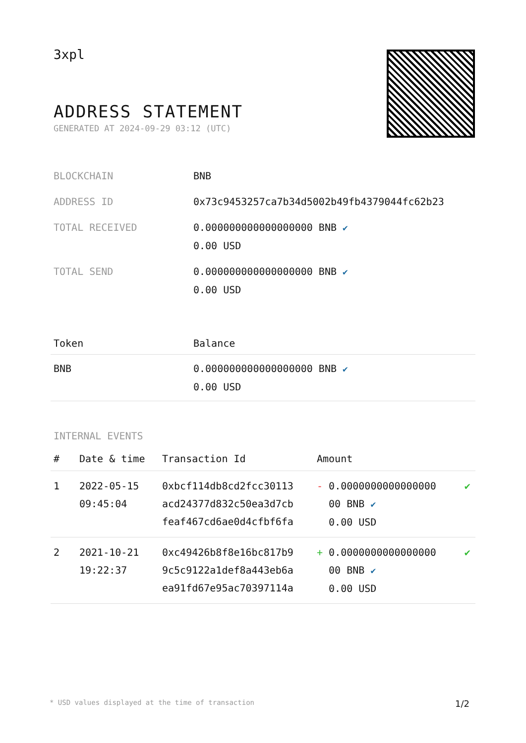3xpl
ADDRESS STATEMENT
GENERATED AT 2024-09-29 03:12 (UTC)
| BLOCKCHAIN | BNB |
| ADDRESS ID | 0x73c9453257ca7b34d5002b49fb4379044fc62b23 |
| TOTAL RECEIVED | 0.000000000000000000 BNB ✔ 0.00 USD |
| TOTAL SEND | 0.000000000000000000 BNB ✔ 0.00 USD |
| Token | Balance |
| --- | --- |
| BNB | 0.000000000000000000 BNB ✔ 0.00 USD |
INTERNAL EVENTS
| # | Date & time | Transaction Id | Amount | |
| --- | --- | --- | --- | --- |
| 1 | 2022-05-15 09:45:04 | 0xbcf114db8cd2fcc30113 acd24377d832c50ea3d7cb feaf467cd6ae0d4cfbf6fa | - 0.0000000000000000 00 BNB ✔ 0.00 USD | ✔ |
| 2 | 2021-10-21 19:22:37 | 0xc49426b8f8e16bc817b9 9c5c9122a1def8a443eb6a ea91fd67e95ac70397114a | + 0.0000000000000000 00 BNB ✔ 0.00 USD | ✔ |
* USD values displayed at the time of transaction 1/2